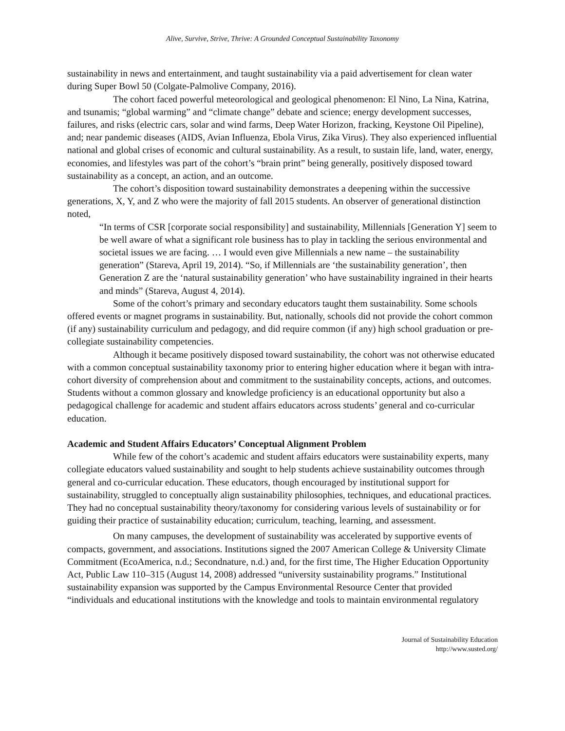Alive, Survive, Strive, Thrive: A Grounded Conceptual Sustainability Taxonomy
sustainability in news and entertainment, and taught sustainability via a paid advertisement for clean water during Super Bowl 50 (Colgate-Palmolive Company, 2016).
The cohort faced powerful meteorological and geological phenomenon: El Nino, La Nina, Katrina, and tsunamis; “global warming” and “climate change” debate and science; energy development successes, failures, and risks (electric cars, solar and wind farms, Deep Water Horizon, fracking, Keystone Oil Pipeline), and; near pandemic diseases (AIDS, Avian Influenza, Ebola Virus, Zika Virus). They also experienced influential national and global crises of economic and cultural sustainability. As a result, to sustain life, land, water, energy, economies, and lifestyles was part of the cohort’s “brain print” being generally, positively disposed toward sustainability as a concept, an action, and an outcome.
The cohort’s disposition toward sustainability demonstrates a deepening within the successive generations, X, Y, and Z who were the majority of fall 2015 students. An observer of generational distinction noted,
“In terms of CSR [corporate social responsibility] and sustainability, Millennials [Generation Y] seem to be well aware of what a significant role business has to play in tackling the serious environmental and societal issues we are facing. … I would even give Millennials a new name – the sustainability generation” (Stareva, April 19, 2014). “So, if Millennials are ‘the sustainability generation’, then Generation Z are the ‘natural sustainability generation’ who have sustainability ingrained in their hearts and minds” (Stareva, August 4, 2014).
Some of the cohort’s primary and secondary educators taught them sustainability. Some schools offered events or magnet programs in sustainability. But, nationally, schools did not provide the cohort common (if any) sustainability curriculum and pedagogy, and did require common (if any) high school graduation or pre-collegiate sustainability competencies.
Although it became positively disposed toward sustainability, the cohort was not otherwise educated with a common conceptual sustainability taxonomy prior to entering higher education where it began with intra-cohort diversity of comprehension about and commitment to the sustainability concepts, actions, and outcomes. Students without a common glossary and knowledge proficiency is an educational opportunity but also a pedagogical challenge for academic and student affairs educators across students’ general and co-curricular education.
Academic and Student Affairs Educators’ Conceptual Alignment Problem
While few of the cohort’s academic and student affairs educators were sustainability experts, many collegiate educators valued sustainability and sought to help students achieve sustainability outcomes through general and co-curricular education. These educators, though encouraged by institutional support for sustainability, struggled to conceptually align sustainability philosophies, techniques, and educational practices. They had no conceptual sustainability theory/taxonomy for considering various levels of sustainability or for guiding their practice of sustainability education; curriculum, teaching, learning, and assessment.
On many campuses, the development of sustainability was accelerated by supportive events of compacts, government, and associations. Institutions signed the 2007 American College & University Climate Commitment (EcoAmerica, n.d.; Secondnature, n.d.) and, for the first time, The Higher Education Opportunity Act, Public Law 110–315 (August 14, 2008) addressed “university sustainability programs.” Institutional sustainability expansion was supported by the Campus Environmental Resource Center that provided “individuals and educational institutions with the knowledge and tools to maintain environmental regulatory
Journal of Sustainability Education
http://www.susted.org/